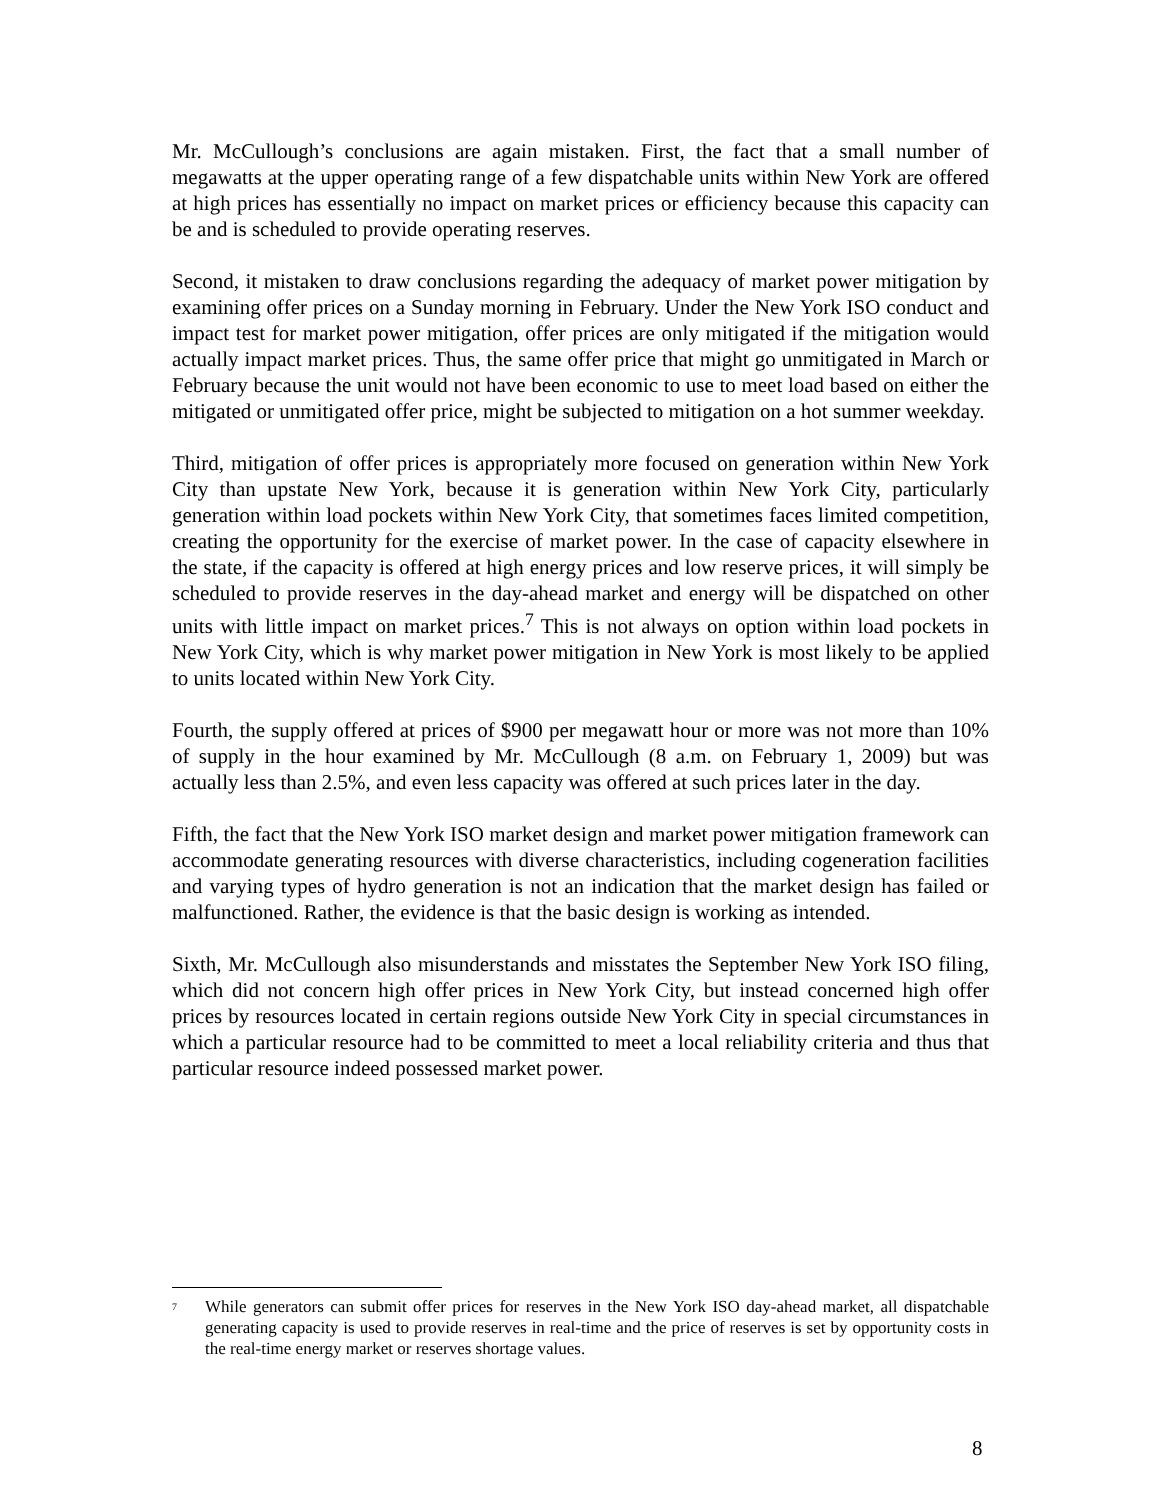Mr. McCullough’s conclusions are again mistaken. First, the fact that a small number of megawatts at the upper operating range of a few dispatchable units within New York are offered at high prices has essentially no impact on market prices or efficiency because this capacity can be and is scheduled to provide operating reserves.
Second, it mistaken to draw conclusions regarding the adequacy of market power mitigation by examining offer prices on a Sunday morning in February. Under the New York ISO conduct and impact test for market power mitigation, offer prices are only mitigated if the mitigation would actually impact market prices. Thus, the same offer price that might go unmitigated in March or February because the unit would not have been economic to use to meet load based on either the mitigated or unmitigated offer price, might be subjected to mitigation on a hot summer weekday.
Third, mitigation of offer prices is appropriately more focused on generation within New York City than upstate New York, because it is generation within New York City, particularly generation within load pockets within New York City, that sometimes faces limited competition, creating the opportunity for the exercise of market power. In the case of capacity elsewhere in the state, if the capacity is offered at high energy prices and low reserve prices, it will simply be scheduled to provide reserves in the day-ahead market and energy will be dispatched on other units with little impact on market prices.<sup>7</sup> This is not always on option within load pockets in New York City, which is why market power mitigation in New York is most likely to be applied to units located within New York City.
Fourth, the supply offered at prices of $900 per megawatt hour or more was not more than 10% of supply in the hour examined by Mr. McCullough (8 a.m. on February 1, 2009) but was actually less than 2.5%, and even less capacity was offered at such prices later in the day.
Fifth, the fact that the New York ISO market design and market power mitigation framework can accommodate generating resources with diverse characteristics, including cogeneration facilities and varying types of hydro generation is not an indication that the market design has failed or malfunctioned. Rather, the evidence is that the basic design is working as intended.
Sixth, Mr. McCullough also misunderstands and misstates the September New York ISO filing, which did not concern high offer prices in New York City, but instead concerned high offer prices by resources located in certain regions outside New York City in special circumstances in which a particular resource had to be committed to meet a local reliability criteria and thus that particular resource indeed possessed market power.
<sup>7</sup>
While generators can submit offer prices for reserves in the New York ISO day-ahead market, all dispatchable generating capacity is used to provide reserves in real-time and the price of reserves is set by opportunity costs in the real-time energy market or reserves shortage values.
8